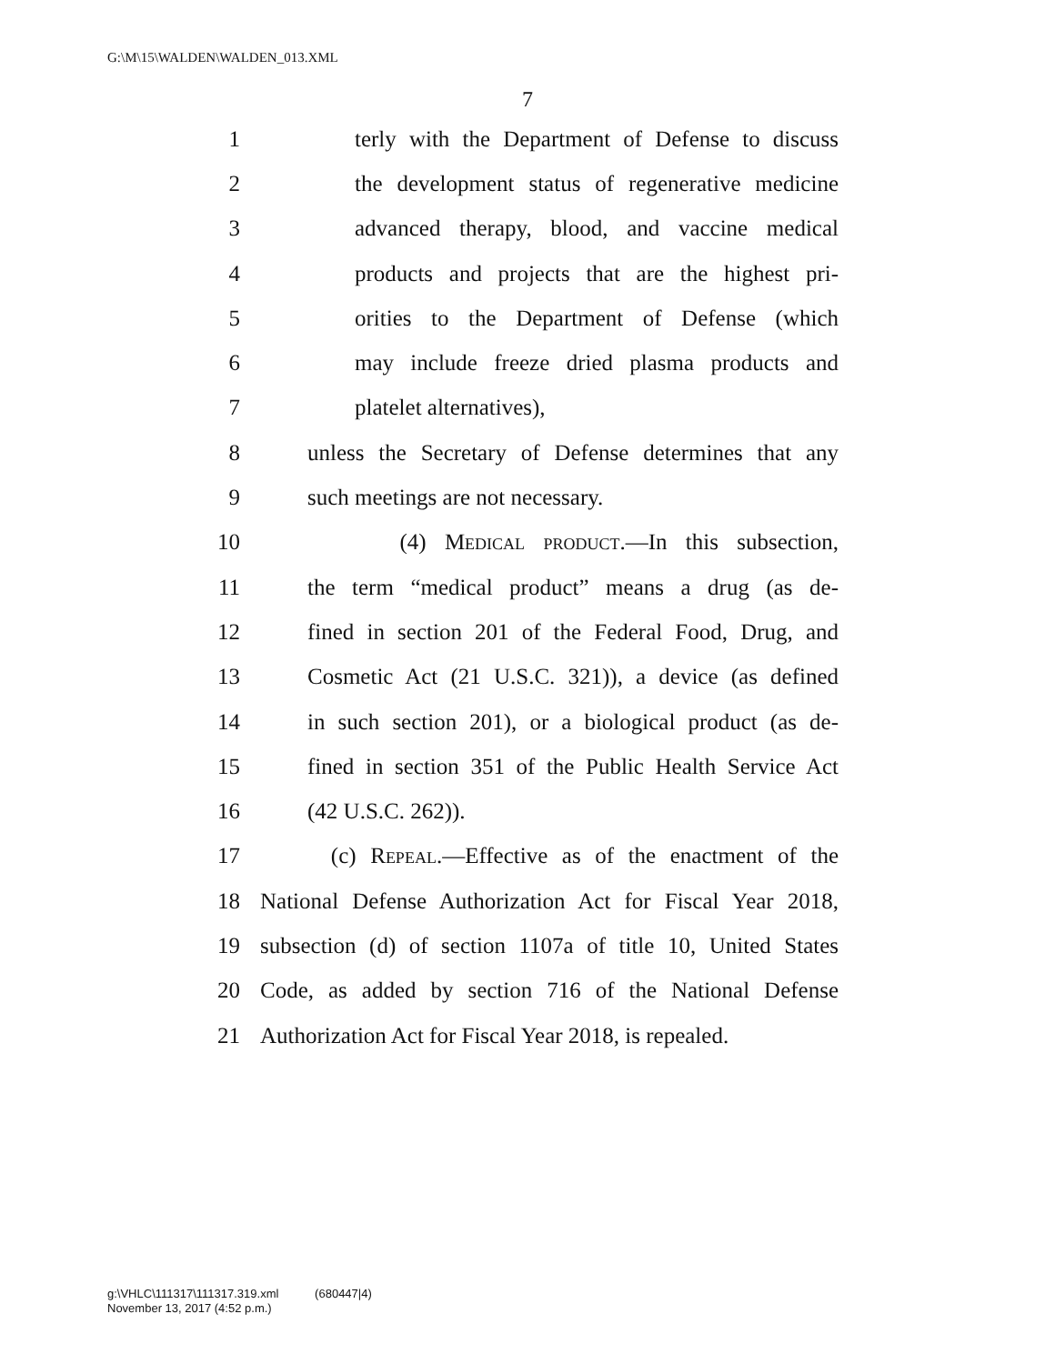G:\M\15\WALDEN\WALDEN_013.XML
7
1 terly with the Department of Defense to discuss
2 the development status of regenerative medicine
3 advanced therapy, blood, and vaccine medical
4 products and projects that are the highest pri-
5 orities to the Department of Defense (which
6 may include freeze dried plasma products and
7 platelet alternatives),
8 unless the Secretary of Defense determines that any
9 such meetings are not necessary.
10 (4) Medical product.—In this subsection,
11 the term “medical product” means a drug (as de-
12 fined in section 201 of the Federal Food, Drug, and
13 Cosmetic Act (21 U.S.C. 321)), a device (as defined
14 in such section 201), or a biological product (as de-
15 fined in section 351 of the Public Health Service Act
16 (42 U.S.C. 262)).
17 (c) Repeal.—Effective as of the enactment of the
18 National Defense Authorization Act for Fiscal Year 2018,
19 subsection (d) of section 1107a of title 10, United States
20 Code, as added by section 716 of the National Defense
21 Authorization Act for Fiscal Year 2018, is repealed.
g:\VHLC\111317\111317.319.xml (680447|4)
November 13, 2017 (4:52 p.m.)